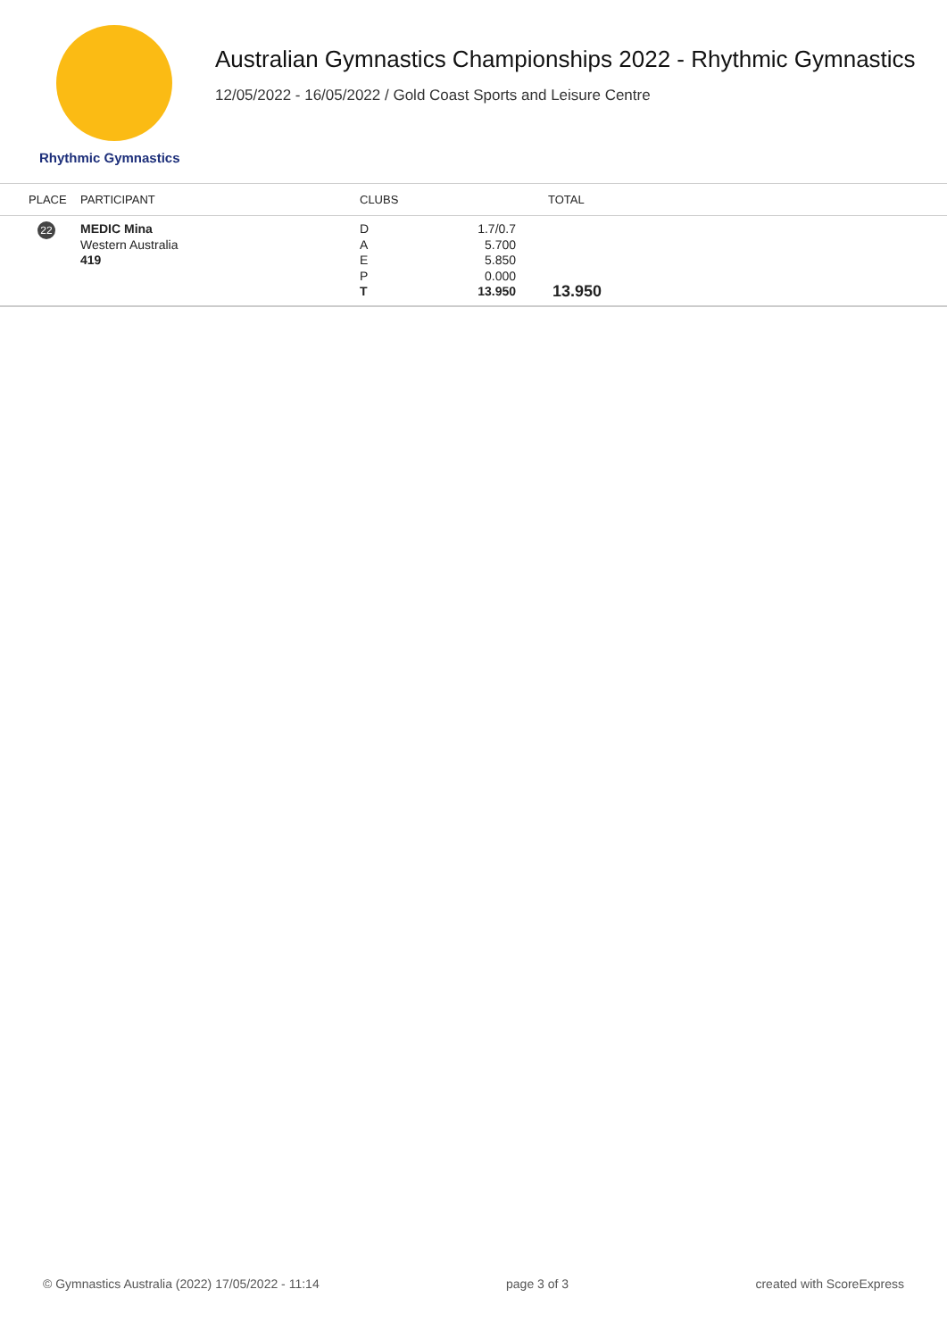Rhythmic Gymnastics
Australian Gymnastics Championships 2022 - Rhythmic Gymnastics
12/05/2022 - 16/05/2022 / Gold Coast Sports and Leisure Centre
| PLACE | PARTICIPANT | CLUBS | | TOTAL |
| --- | --- | --- | --- | --- |
| 22 | MEDIC Mina Western Australia 419 | D A E P T | 1.7/0.7 5.700 5.850 0.000 13.950 | 13.950 |
© Gymnastics Australia (2022) 17/05/2022 - 11:14 page 3 of 3 created with ScoreExpress